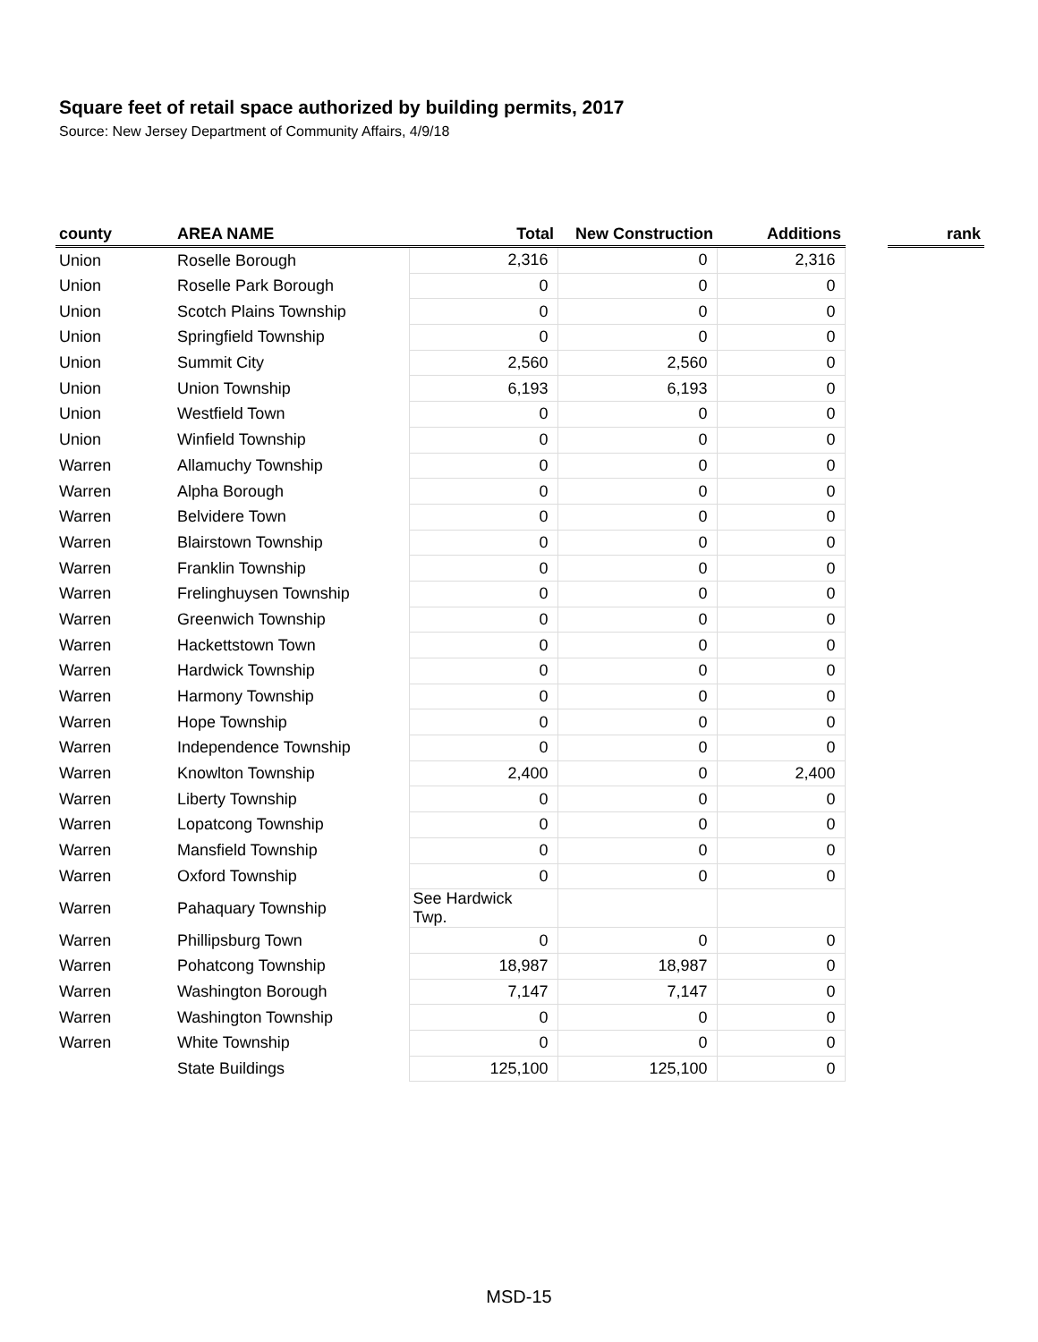Square feet of retail space authorized by building permits, 2017
Source: New Jersey Department of Community Affairs, 4/9/18
| county | AREA NAME | Total | New Construction | Additions | | rank |
| --- | --- | --- | --- | --- | --- | --- |
| Union | Roselle Borough | 2,316 | 0 | 2,316 | | |
| Union | Roselle Park Borough | 0 | 0 | 0 | | |
| Union | Scotch Plains Township | 0 | 0 | 0 | | |
| Union | Springfield Township | 0 | 0 | 0 | | |
| Union | Summit City | 2,560 | 2,560 | 0 | | |
| Union | Union Township | 6,193 | 6,193 | 0 | | |
| Union | Westfield Town | 0 | 0 | 0 | | |
| Union | Winfield Township | 0 | 0 | 0 | | |
| Warren | Allamuchy Township | 0 | 0 | 0 | | |
| Warren | Alpha Borough | 0 | 0 | 0 | | |
| Warren | Belvidere Town | 0 | 0 | 0 | | |
| Warren | Blairstown Township | 0 | 0 | 0 | | |
| Warren | Franklin Township | 0 | 0 | 0 | | |
| Warren | Frelinghuysen Township | 0 | 0 | 0 | | |
| Warren | Greenwich Township | 0 | 0 | 0 | | |
| Warren | Hackettstown Town | 0 | 0 | 0 | | |
| Warren | Hardwick Township | 0 | 0 | 0 | | |
| Warren | Harmony Township | 0 | 0 | 0 | | |
| Warren | Hope Township | 0 | 0 | 0 | | |
| Warren | Independence Township | 0 | 0 | 0 | | |
| Warren | Knowlton Township | 2,400 | 0 | 2,400 | | |
| Warren | Liberty Township | 0 | 0 | 0 | | |
| Warren | Lopatcong Township | 0 | 0 | 0 | | |
| Warren | Mansfield Township | 0 | 0 | 0 | | |
| Warren | Oxford Township | 0 | 0 | 0 | | |
| Warren | Pahaquary Township | See Hardwick Twp. | | | | |
| Warren | Phillipsburg Town | 0 | 0 | 0 | | |
| Warren | Pohatcong Township | 18,987 | 18,987 | 0 | | |
| Warren | Washington Borough | 7,147 | 7,147 | 0 | | |
| Warren | Washington Township | 0 | 0 | 0 | | |
| Warren | White Township | 0 | 0 | 0 | | |
| | State Buildings | 125,100 | 125,100 | 0 | | |
MSD-15